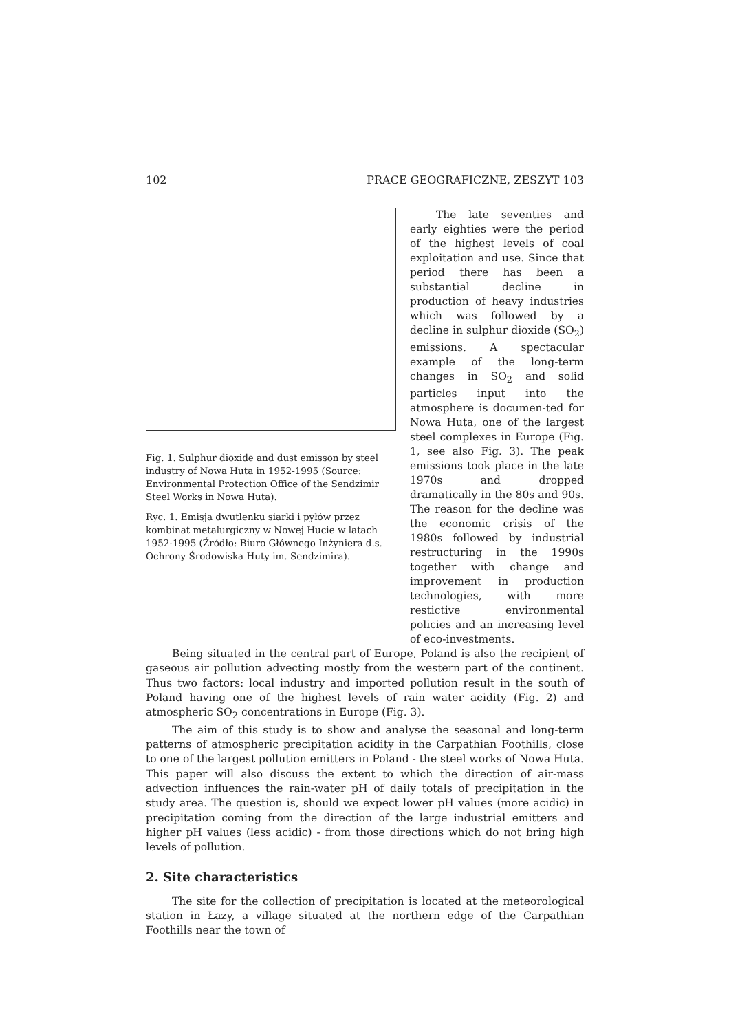102 PRACE GEOGRAFICZNE, ZESZYT 103
Fig. 1. Sulphur dioxide and dust emisson by steel industry of Nowa Huta in 1952-1995 (Source: Environmental Protection Office of the Sendzimir Steel Works in Nowa Huta).
Ryc. 1. Emisja dwutlenku siarki i pyłów przez kombinat metalurgiczny w Nowej Hucie w latach 1952-1995 (Źródło: Biuro Głównego Inżyniera d.s. Ochrony Środowiska Huty im. Sendzimira).
The late seventies and early eighties were the period of the highest levels of coal exploitation and use. Since that period there has been a substantial decline in production of heavy industries which was followed by a decline in sulphur dioxide (SO<sub>2</sub>) emissions. A spectacular example of the long-term changes in SO<sub>2</sub> and solid particles input into the atmosphere is documen-ted for Nowa Huta, one of the largest steel complexes in Europe (Fig. 1, see also Fig. 3). The peak emissions took place in the late 1970s and dropped dramatically in the 80s and 90s. The reason for the decline was the economic crisis of the 1980s followed by industrial restructuring in the 1990s together with change and improvement in production technologies, with more restictive environmental policies and an increasing level of eco-investments.
Being situated in the central part of Europe, Poland is also the recipient of gaseous air pollution advecting mostly from the western part of the continent. Thus two factors: local industry and imported pollution result in the south of Poland having one of the highest levels of rain water acidity (Fig. 2) and atmospheric SO<sub>2</sub> concentrations in Europe (Fig. 3).
The aim of this study is to show and analyse the seasonal and long-term patterns of atmospheric precipitation acidity in the Carpathian Foothills, close to one of the largest pollution emitters in Poland - the steel works of Nowa Huta. This paper will also discuss the extent to which the direction of air-mass advection influences the rain-water pH of daily totals of precipitation in the study area. The question is, should we expect lower pH values (more acidic) in precipitation coming from the direction of the large industrial emitters and higher pH values (less acidic) - from those directions which do not bring high levels of pollution.
2. Site characteristics
The site for the collection of precipitation is located at the meteorological station in Łazy, a village situated at the northern edge of the Carpathian Foothills near the town of